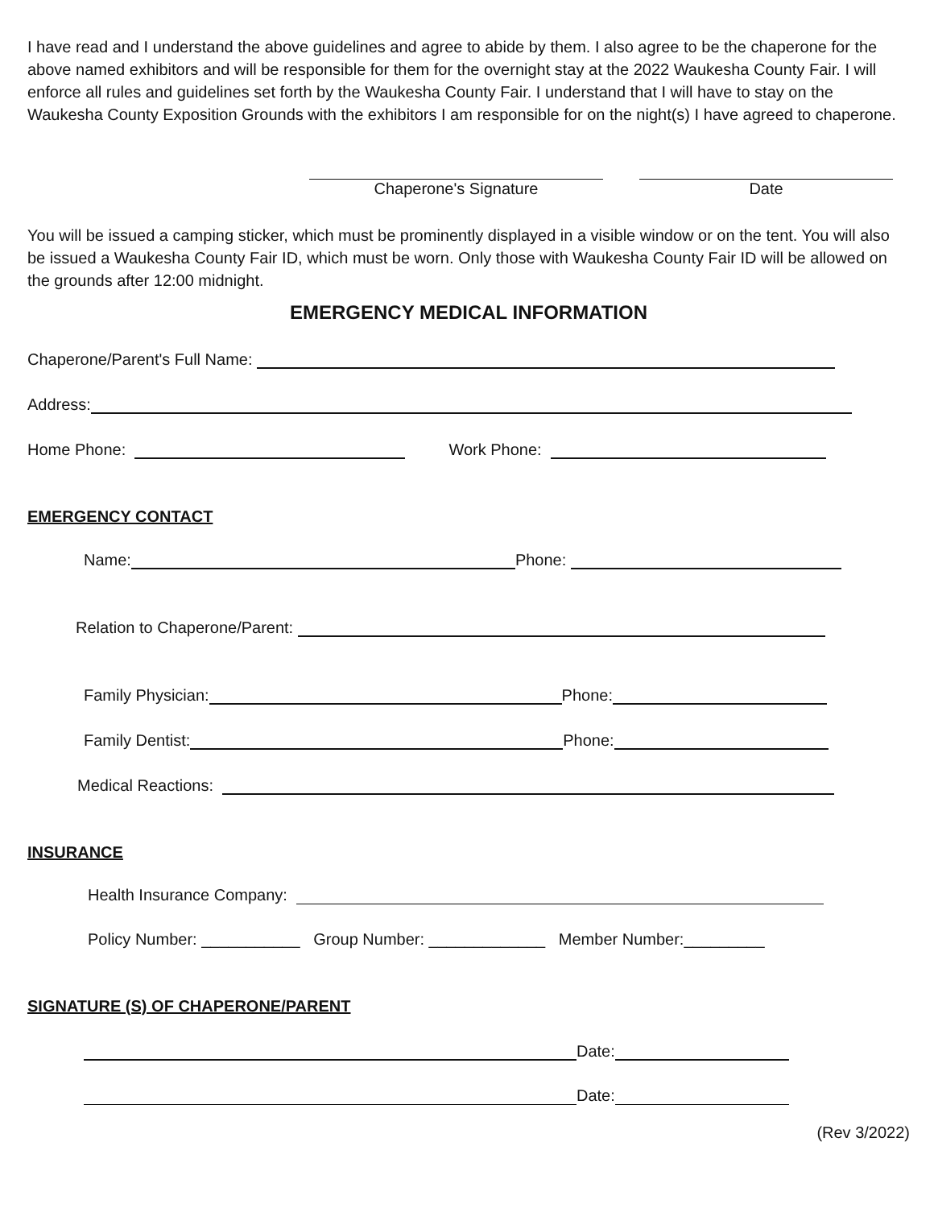I have read and I understand the above guidelines and agree to abide by them. I also agree to be the chaperone for the above named exhibitors and will be responsible for them for the overnight stay at the 2022 Waukesha County Fair. I will enforce all rules and guidelines set forth by the Waukesha County Fair. I understand that I will have to stay on the Waukesha County Exposition Grounds with the exhibitors I am responsible for on the night(s) I have agreed to chaperone.
Chaperone's Signature Date
You will be issued a camping sticker, which must be prominently displayed in a visible window or on the tent. You will also be issued a Waukesha County Fair ID, which must be worn. Only those with Waukesha County Fair ID will be allowed on the grounds after 12:00 midnight.
EMERGENCY MEDICAL INFORMATION
Chaperone/Parent's Full Name:
Address:
Home Phone: Work Phone:
EMERGENCY CONTACT
Name: Phone:
Relation to Chaperone/Parent:
Family Physician: Phone:
Family Dentist: Phone:
Medical Reactions:
INSURANCE
Health Insurance Company:
Policy Number: ___________ Group Number: _____________ Member Number:_________
SIGNATURE (S) OF CHAPERONE/PARENT
Date:
Date:
(Rev 3/2022)